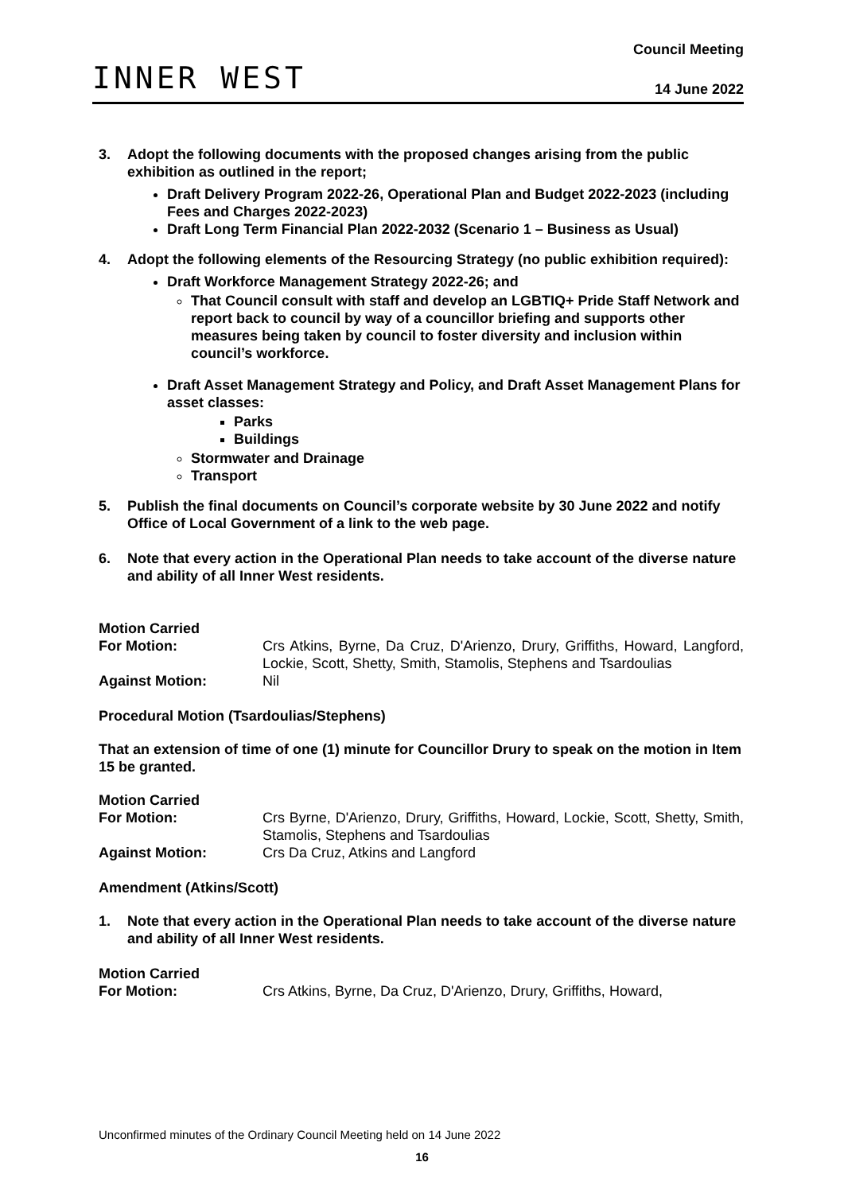INNER WEST
Council Meeting
14 June 2022
3. Adopt the following documents with the proposed changes arising from the public exhibition as outlined in the report;
Draft Delivery Program 2022-26, Operational Plan and Budget 2022-2023 (including Fees and Charges 2022-2023)
Draft Long Term Financial Plan 2022-2032 (Scenario 1 – Business as Usual)
4. Adopt the following elements of the Resourcing Strategy (no public exhibition required):
Draft Workforce Management Strategy 2022-26; and
That Council consult with staff and develop an LGBTIQ+ Pride Staff Network and report back to council by way of a councillor briefing and supports other measures being taken by council to foster diversity and inclusion within council’s workforce.
Draft Asset Management Strategy and Policy, and Draft Asset Management Plans for asset classes:
Parks
Buildings
Stormwater and Drainage
Transport
5. Publish the final documents on Council’s corporate website by 30 June 2022 and notify Office of Local Government of a link to the web page.
6. Note that every action in the Operational Plan needs to take account of the diverse nature and ability of all Inner West residents.
Motion Carried
For Motion: Crs Atkins, Byrne, Da Cruz, D'Arienzo, Drury, Griffiths, Howard, Langford, Lockie, Scott, Shetty, Smith, Stamolis, Stephens and Tsardoulias
Against Motion: Nil
Procedural Motion (Tsardoulias/Stephens)
That an extension of time of one (1) minute for Councillor Drury to speak on the motion in Item 15 be granted.
Motion Carried
For Motion: Crs Byrne, D'Arienzo, Drury, Griffiths, Howard, Lockie, Scott, Shetty, Smith, Stamolis, Stephens and Tsardoulias
Against Motion: Crs Da Cruz, Atkins and Langford
Amendment (Atkins/Scott)
1. Note that every action in the Operational Plan needs to take account of the diverse nature and ability of all Inner West residents.
Motion Carried
For Motion: Crs Atkins, Byrne, Da Cruz, D'Arienzo, Drury, Griffiths, Howard,
Unconfirmed minutes of the Ordinary Council Meeting held on 14 June 2022
16